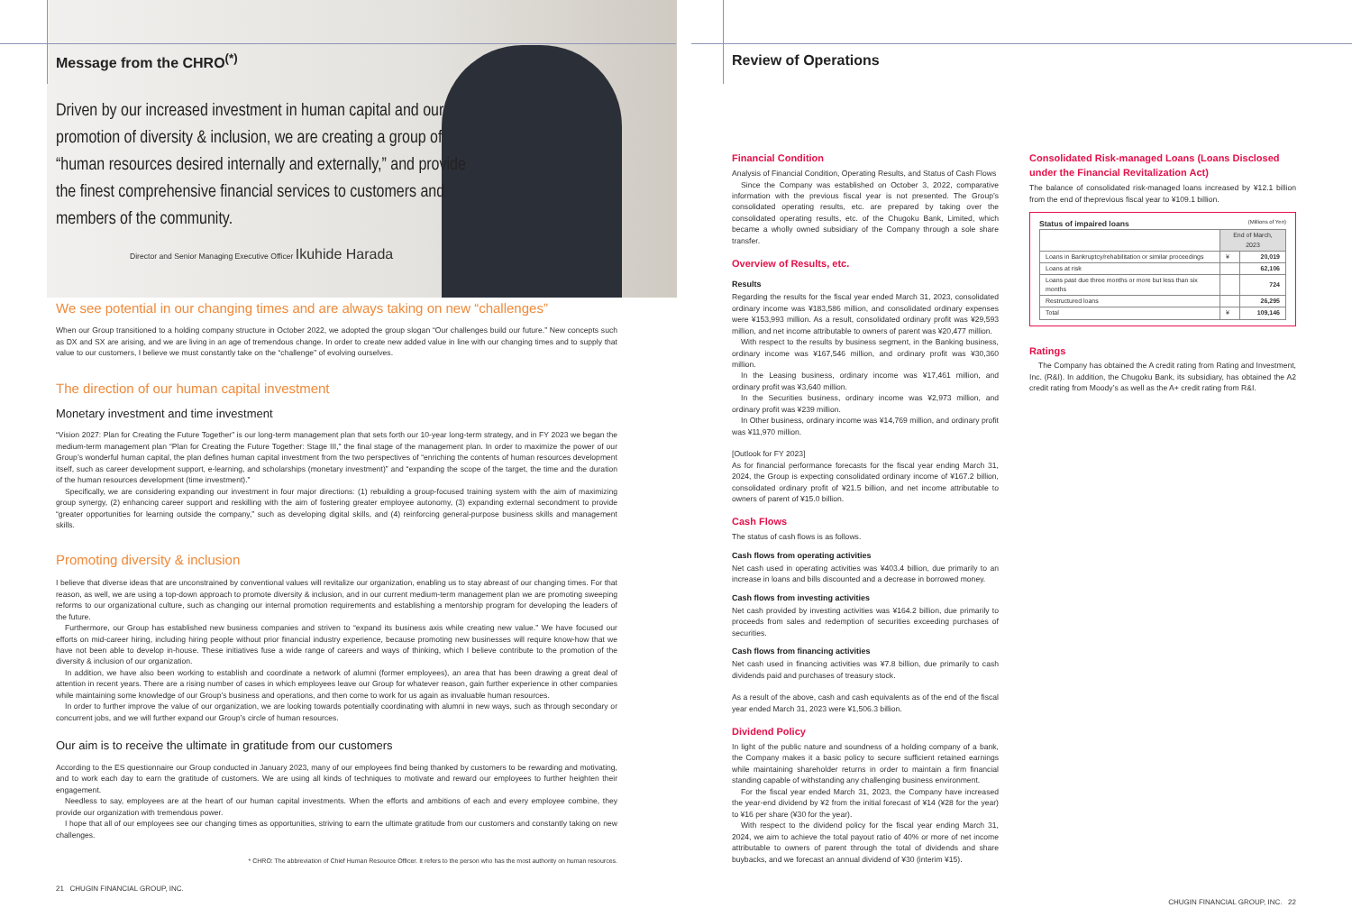Message from the CHRO<sup>(*)</sup>
Driven by our increased investment in human capital and our promotion of diversity & inclusion, we are creating a group of “human resources desired internally and externally,” and provide the finest comprehensive financial services to customers and members of the community.
Director and Senior Managing Executive Officer Ikuhide Harada
We see potential in our changing times and are always taking on new “challenges”
When our Group transitioned to a holding company structure in October 2022, we adopted the group slogan “Our challenges build our future.” New concepts such as DX and SX are arising, and we are living in an age of tremendous change. In order to create new added value in line with our changing times and to supply that value to our customers, I believe we must constantly take on the “challenge” of evolving ourselves.
The direction of our human capital investment
Monetary investment and time investment
“Vision 2027: Plan for Creating the Future Together” is our long-term management plan that sets forth our 10-year long-term strategy, and in FY 2023 we began the medium-term management plan “Plan for Creating the Future Together: Stage III,” the final stage of the management plan. In order to maximize the power of our Group’s wonderful human capital, the plan defines human capital investment from the two perspectives of “enriching the contents of human resources development itself, such as career development support, e-learning, and scholarships (monetary investment)” and “expanding the scope of the target, the time and the duration of the human resources development (time investment).”
Specifically, we are considering expanding our investment in four major directions: (1) rebuilding a group-focused training system with the aim of maximizing group synergy, (2) enhancing career support and reskilling with the aim of fostering greater employee autonomy, (3) expanding external secondment to provide “greater opportunities for learning outside the company,” such as developing digital skills, and (4) reinforcing general-purpose business skills and management skills.
Promoting diversity & inclusion
I believe that diverse ideas that are unconstrained by conventional values will revitalize our organization, enabling us to stay abreast of our changing times. For that reason, as well, we are using a top-down approach to promote diversity & inclusion, and in our current medium-term management plan we are promoting sweeping reforms to our organizational culture, such as changing our internal promotion requirements and establishing a mentorship program for developing the leaders of the future.
Furthermore, our Group has established new business companies and striven to “expand its business axis while creating new value.” We have focused our efforts on mid-career hiring, including hiring people without prior financial industry experience, because promoting new businesses will require know-how that we have not been able to develop in-house. These initiatives fuse a wide range of careers and ways of thinking, which I believe contribute to the promotion of the diversity & inclusion of our organization.
In addition, we have also been working to establish and coordinate a network of alumni (former employees), an area that has been drawing a great deal of attention in recent years. There are a rising number of cases in which employees leave our Group for whatever reason, gain further experience in other companies while maintaining some knowledge of our Group’s business and operations, and then come to work for us again as invaluable human resources.
In order to further improve the value of our organization, we are looking towards potentially coordinating with alumni in new ways, such as through secondary or concurrent jobs, and we will further expand our Group’s circle of human resources.
Our aim is to receive the ultimate in gratitude from our customers
According to the ES questionnaire our Group conducted in January 2023, many of our employees find being thanked by customers to be rewarding and motivating, and to work each day to earn the gratitude of customers. We are using all kinds of techniques to motivate and reward our employees to further heighten their engagement.
Needless to say, employees are at the heart of our human capital investments. When the efforts and ambitions of each and every employee combine, they provide our organization with tremendous power.
I hope that all of our employees see our changing times as opportunities, striving to earn the ultimate gratitude from our customers and constantly taking on new challenges.
* CHRO: The abbreviation of Chief Human Resource Officer. It refers to the person who has the most authority on human resources.
21 CHUGIN FINANCIAL GROUP, INC.
Review of Operations
Financial Condition
Analysis of Financial Condition, Operating Results, and Status of Cash Flows
Since the Company was established on October 3, 2022, comparative information with the previous fiscal year is not presented. The Group’s consolidated operating results, etc. are prepared by taking over the consolidated operating results, etc. of the Chugoku Bank, Limited, which became a wholly owned subsidiary of the Company through a sole share transfer.
Overview of Results, etc.
Results
Regarding the results for the fiscal year ended March 31, 2023, consolidated ordinary income was ¥183,586 million, and consolidated ordinary expenses were ¥153,993 million. As a result, consolidated ordinary profit was ¥29,593 million, and net income attributable to owners of parent was ¥20,477 million.
With respect to the results by business segment, in the Banking business, ordinary income was ¥167,546 million, and ordinary profit was ¥30,360 million.
In the Leasing business, ordinary income was ¥17,461 million, and ordinary profit was ¥3,640 million.
In the Securities business, ordinary income was ¥2,973 million, and ordinary profit was ¥239 million.
In Other business, ordinary income was ¥14,769 million, and ordinary profit was ¥11,970 million.
[Outlook for FY 2023]
As for financial performance forecasts for the fiscal year ending March 31, 2024, the Group is expecting consolidated ordinary income of ¥167.2 billion, consolidated ordinary profit of ¥21.5 billion, and net income attributable to owners of parent of ¥15.0 billion.
Cash Flows
The status of cash flows is as follows.
Cash flows from operating activities
Net cash used in operating activities was ¥403.4 billion, due primarily to an increase in loans and bills discounted and a decrease in borrowed money.
Cash flows from investing activities
Net cash provided by investing activities was ¥164.2 billion, due primarily to proceeds from sales and redemption of securities exceeding purchases of securities.
Cash flows from financing activities
Net cash used in financing activities was ¥7.8 billion, due primarily to cash dividends paid and purchases of treasury stock.
As a result of the above, cash and cash equivalents as of the end of the fiscal year ended March 31, 2023 were ¥1,506.3 billion.
Dividend Policy
In light of the public nature and soundness of a holding company of a bank, the Company makes it a basic policy to secure sufficient retained earnings while maintaining shareholder returns in order to maintain a firm financial standing capable of withstanding any challenging business environment.
For the fiscal year ended March 31, 2023, the Company have increased the year-end dividend by ¥2 from the initial forecast of ¥14 (¥28 for the year) to ¥16 per share (¥30 for the year).
With respect to the dividend policy for the fiscal year ending March 31, 2024, we aim to achieve the total payout ratio of 40% or more of net income attributable to owners of parent through the total of dividends and share buybacks, and we forecast an annual dividend of ¥30 (interim ¥15).
Consolidated Risk-managed Loans (Loans Disclosed under the Financial Revitalization Act)
The balance of consolidated risk-managed loans increased by ¥12.1 billion from the end of theprevious fiscal year to ¥109.1 billion.
Status of impaired loans (Millions of Yen)
| | End of March, 2023 | |
| --- | --- | --- |
| Loans in Bankruptcy/rehabilitation or similar proceedings | ¥ | 20,019 |
| Loans at risk | | 62,106 |
| Loans past due three months or more but less than six months | | 724 |
| Restructured loans | | 26,295 |
| Total | ¥ | 109,146 |
Ratings
The Company has obtained the A credit rating from Rating and Investment, Inc. (R&I). In addition, the Chugoku Bank, its subsidiary, has obtained the A2 credit rating from Moody’s as well as the A+ credit rating from R&I.
CHUGIN FINANCIAL GROUP, INC. 22